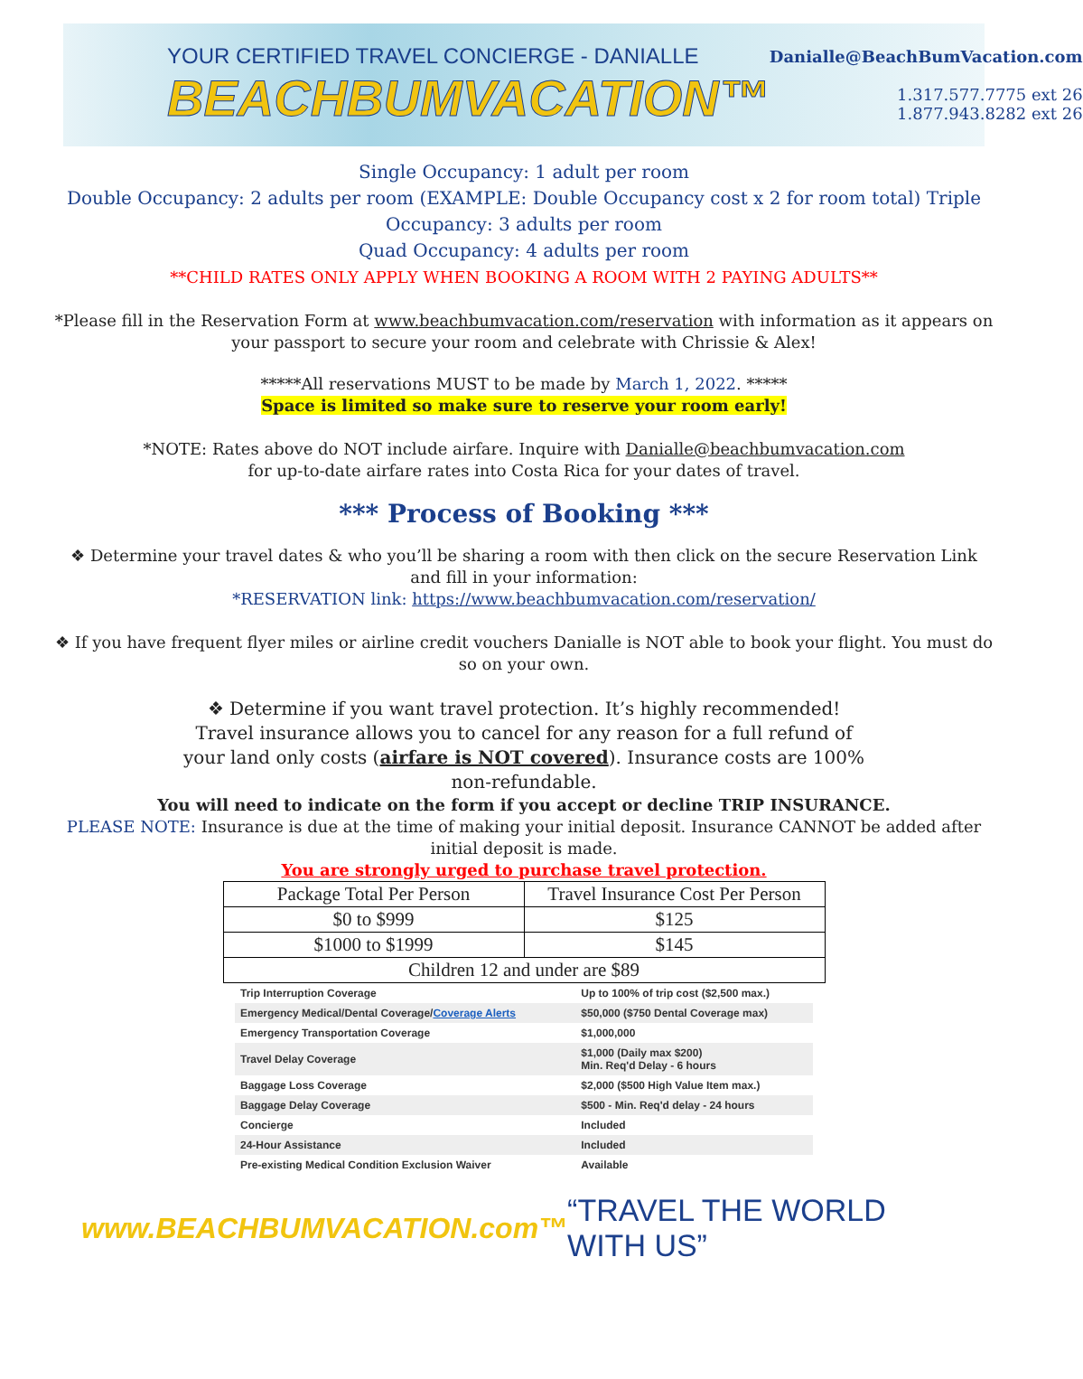YOUR CERTIFIED TRAVEL CONCIERGE - DANIALLE
BEACHBUMVACATION™
Danialle@BeachBumVacation.com
1.317.577.7775 ext 26
1.877.943.8282 ext 26
Single Occupancy: 1 adult per room
Double Occupancy: 2 adults per room (EXAMPLE: Double Occupancy cost x 2 for room total) Triple
Occupancy: 3 adults per room
Quad Occupancy: 4 adults per room
**CHILD RATES ONLY APPLY WHEN BOOKING A ROOM WITH 2 PAYING ADULTS**
*Please fill in the Reservation Form at www.beachbumvacation.com/reservation with information as it appears on your passport to secure your room and celebrate with Chrissie & Alex!
*****All reservations MUST to be made by March 1, 2022. *****
Space is limited so make sure to reserve your room early!
*NOTE: Rates above do NOT include airfare. Inquire with Danialle@beachbumvacation.com
for up-to-date airfare rates into Costa Rica for your dates of travel.
*** Process of Booking ***
❖ Determine your travel dates & who you’ll be sharing a room with then click on the secure Reservation Link and fill in your information:
*RESERVATION link: https://www.beachbumvacation.com/reservation/
❖ If you have frequent flyer miles or airline credit vouchers Danialle is NOT able to book your flight. You must do so on your own.
❖ Determine if you want travel protection. It’s highly recommended! Travel insurance allows you to cancel for any reason for a full refund of your land only costs (airfare is NOT covered). Insurance costs are 100% non-refundable.
You will need to indicate on the form if you accept or decline TRIP INSURANCE.
PLEASE NOTE: Insurance is due at the time of making your initial deposit. Insurance CANNOT be added after initial deposit is made.
You are strongly urged to purchase travel protection.
| Package Total Per Person | Travel Insurance Cost Per Person |
| --- | --- |
| $0 to $999 | $125 |
| $1000 to $1999 | $145 |
| Children 12 and under are $89 | |
| Trip Interruption Coverage | Up to 100% of trip cost ($2,500 max.) |
| Emergency Medical/Dental Coverage/ Coverage Alerts | $50,000 ($750 Dental Coverage max) |
| Emergency Transportation Coverage | $1,000,000 |
| Travel Delay Coverage | $1,000 (Daily max $200) Min. Req'd Delay - 6 hours |
| Baggage Loss Coverage | $2,000 ($500 High Value Item max.) |
| Baggage Delay Coverage | $500 - Min. Req'd delay - 24 hours |
| Concierge | Included |
| 24-Hour Assistance | Included |
| Pre-existing Medical Condition Exclusion Waiver | Available |
www.BEACHBUMVACATION.com™ “TRAVEL THE WORLD WITH US”